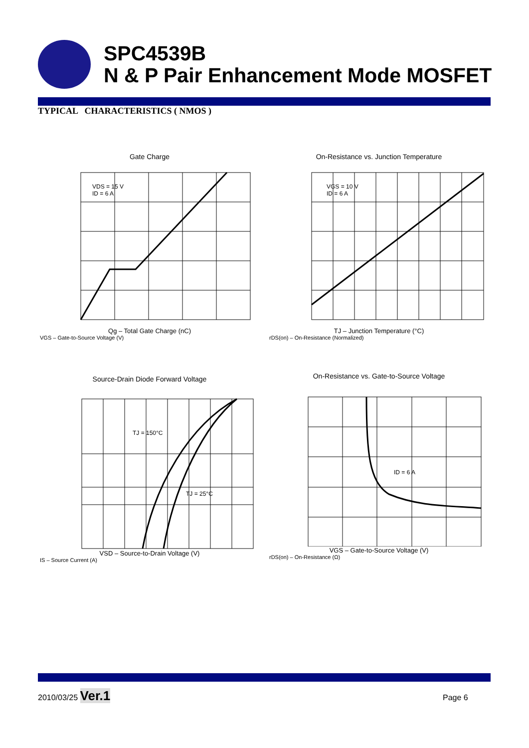SPC4539B
N & P Pair Enhancement Mode MOSFET
TYPICAL CHARACTERISTICS ( NMOS )
Gate Charge
VDS = 15 V
ID = 6 A
Qg – Total Gate Charge (nC)
VGS – Gate-to-Source Voltage (V)
On-Resistance vs. Junction Temperature
VGS = 10 V
ID = 6 A
TJ – Junction Temperature (°C)
rDS(on) – On-Resistance (Normalized)
Source-Drain Diode Forward Voltage
TJ = 150°C
TJ = 25°C
VSD – Source-to-Drain Voltage (V)
IS – Source Current (A)
On-Resistance vs. Gate-to-Source Voltage
ID = 6 A
VGS – Gate-to-Source Voltage (V)
rDS(on) – On-Resistance (Ω)
2010/03/25 Ver.1
Page 6